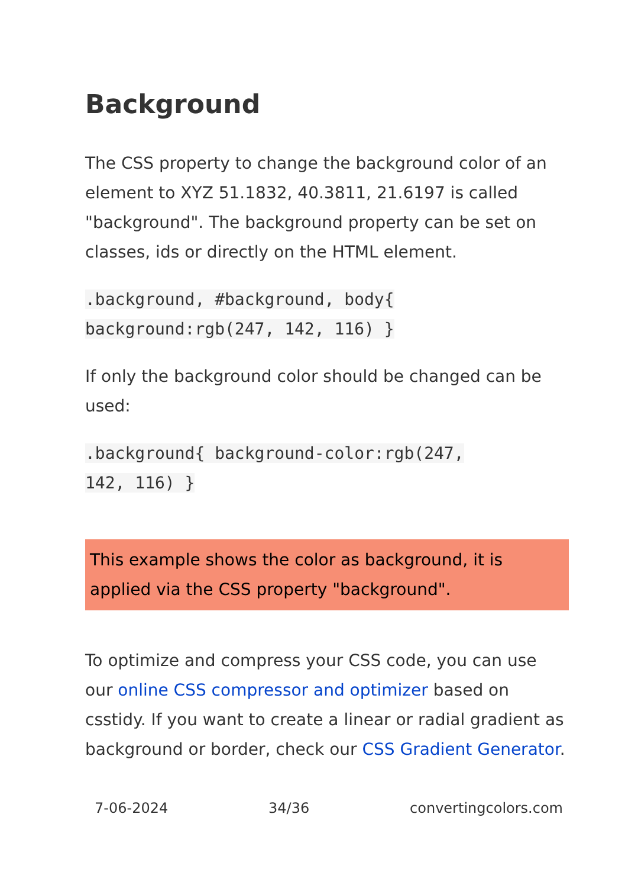Background
The CSS property to change the background color of an element to XYZ 51.1832, 40.3811, 21.6197 is called "background". The background property can be set on classes, ids or directly on the HTML element.
.background, #background, body{
background:rgb(247, 142, 116) }
If only the background color should be changed can be used:
.background{ background-color:rgb(247,
142, 116) }
This example shows the color as background, it is applied via the CSS property "background".
To optimize and compress your CSS code, you can use our online CSS compressor and optimizer based on csstidy. If you want to create a linear or radial gradient as background or border, check our CSS Gradient Generator.
7-06-2024 34/36 convertingcolors.com